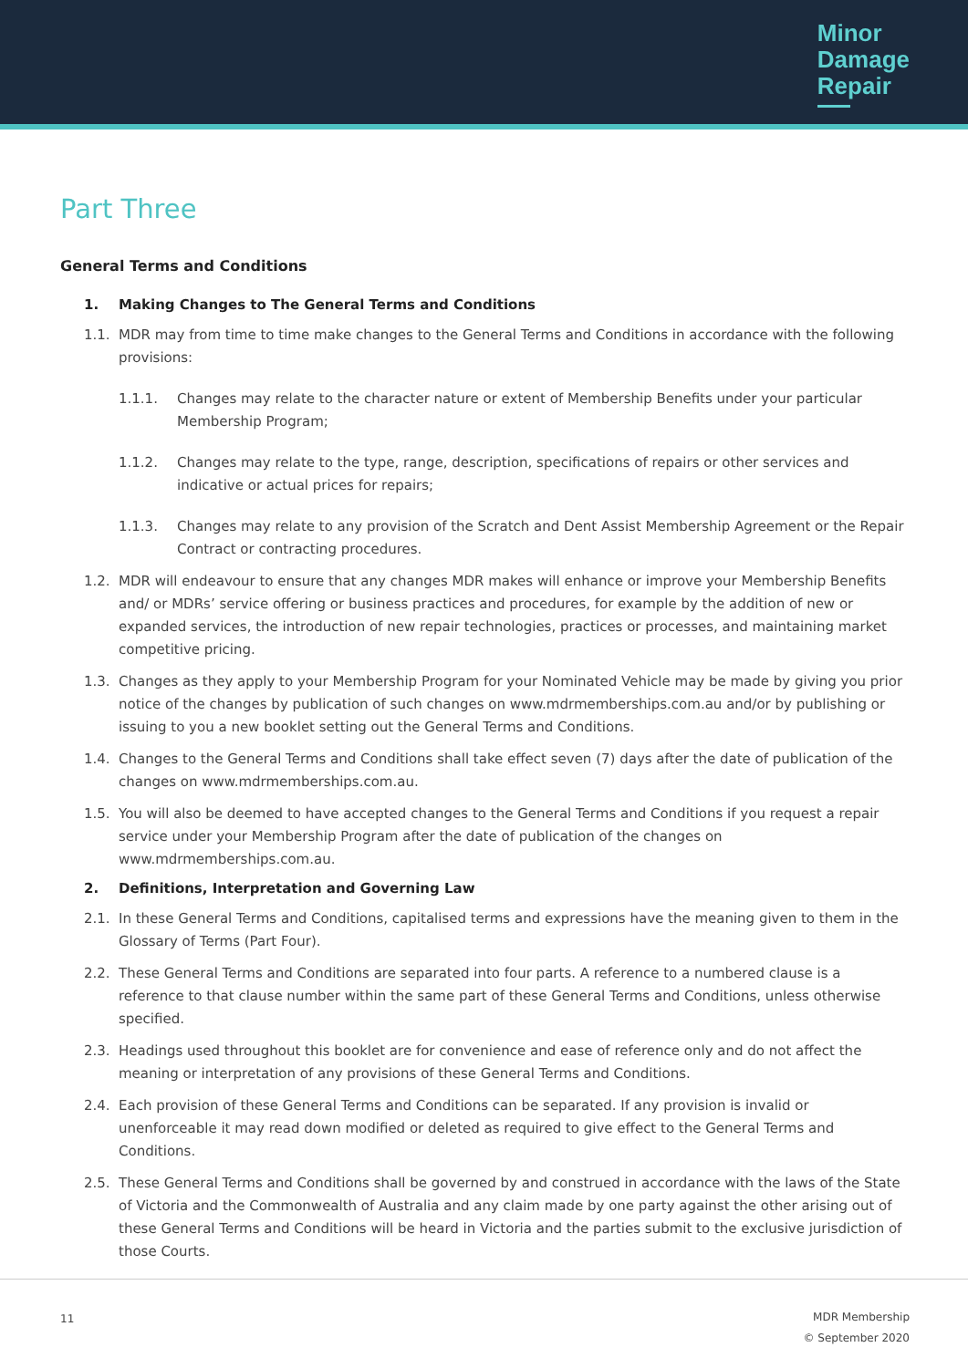Minor
Damage
Repair
Part Three
General Terms and Conditions
1. Making Changes to The General Terms and Conditions
1.1. MDR may from time to time make changes to the General Terms and Conditions in accordance with the following provisions:
1.1.1. Changes may relate to the character nature or extent of Membership Benefits under your particular Membership Program;
1.1.2. Changes may relate to the type, range, description, specifications of repairs or other services and indicative or actual prices for repairs;
1.1.3. Changes may relate to any provision of the Scratch and Dent Assist Membership Agreement or the Repair Contract or contracting procedures.
1.2. MDR will endeavour to ensure that any changes MDR makes will enhance or improve your Membership Benefits and/ or MDRs’ service offering or business practices and procedures, for example by the addition of new or expanded services, the introduction of new repair technologies, practices or processes, and maintaining market competitive pricing.
1.3. Changes as they apply to your Membership Program for your Nominated Vehicle may be made by giving you prior notice of the changes by publication of such changes on www.mdrmemberships.com.au and/or by publishing or issuing to you a new booklet setting out the General Terms and Conditions.
1.4. Changes to the General Terms and Conditions shall take effect seven (7) days after the date of publication of the changes on www.mdrmemberships.com.au.
1.5. You will also be deemed to have accepted changes to the General Terms and Conditions if you request a repair service under your Membership Program after the date of publication of the changes on www.mdrmemberships.com.au.
2. Definitions, Interpretation and Governing Law
2.1. In these General Terms and Conditions, capitalised terms and expressions have the meaning given to them in the Glossary of Terms (Part Four).
2.2. These General Terms and Conditions are separated into four parts. A reference to a numbered clause is a reference to that clause number within the same part of these General Terms and Conditions, unless otherwise specified.
2.3. Headings used throughout this booklet are for convenience and ease of reference only and do not affect the meaning or interpretation of any provisions of these General Terms and Conditions.
2.4. Each provision of these General Terms and Conditions can be separated. If any provision is invalid or unenforceable it may read down modified or deleted as required to give effect to the General Terms and Conditions.
2.5. These General Terms and Conditions shall be governed by and construed in accordance with the laws of the State of Victoria and the Commonwealth of Australia and any claim made by one party against the other arising out of these General Terms and Conditions will be heard in Victoria and the parties submit to the exclusive jurisdiction of those Courts.
11
MDR Membership
© September 2020